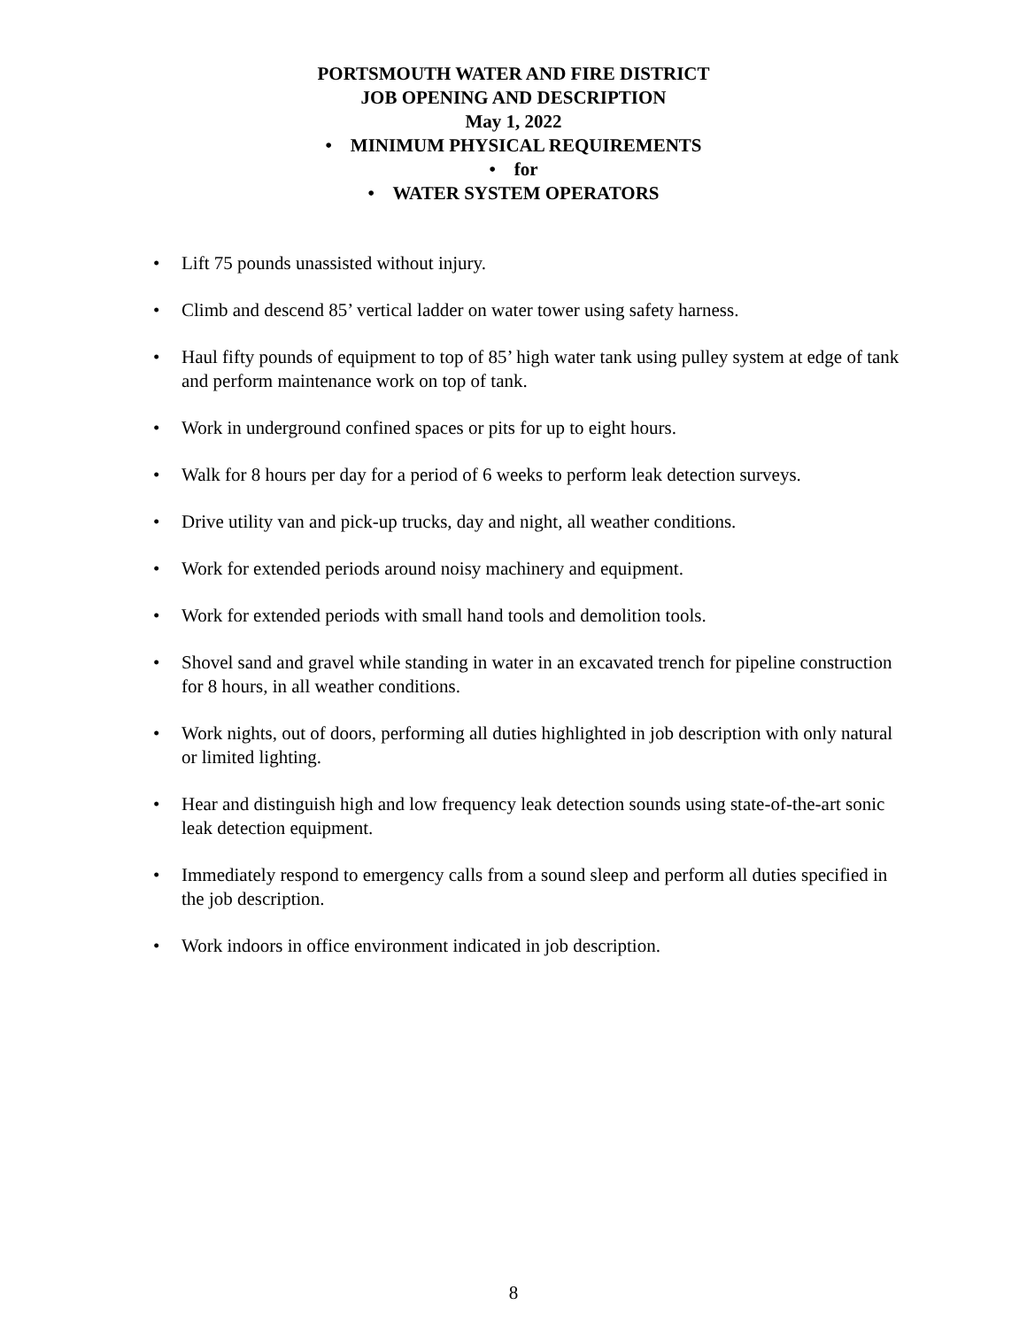PORTSMOUTH WATER AND FIRE DISTRICT
JOB OPENING AND DESCRIPTION
May 1, 2022
• MINIMUM PHYSICAL REQUIREMENTS
• for
• WATER SYSTEM OPERATORS
• Lift 75 pounds unassisted without injury.
• Climb and descend 85’ vertical ladder on water tower using safety harness.
• Haul fifty pounds of equipment to top of 85’ high water tank using pulley system at edge of tank and perform maintenance work on top of tank.
• Work in underground confined spaces or pits for up to eight hours.
• Walk for 8 hours per day for a period of 6 weeks to perform leak detection surveys.
• Drive utility van and pick-up trucks, day and night, all weather conditions.
• Work for extended periods around noisy machinery and equipment.
• Work for extended periods with small hand tools and demolition tools.
• Shovel sand and gravel while standing in water in an excavated trench for pipeline construction for 8 hours, in all weather conditions.
• Work nights, out of doors, performing all duties highlighted in job description with only natural or limited lighting.
• Hear and distinguish high and low frequency leak detection sounds using state-of-the-art sonic leak detection equipment.
• Immediately respond to emergency calls from a sound sleep and perform all duties specified in the job description.
• Work indoors in office environment indicated in job description.
8